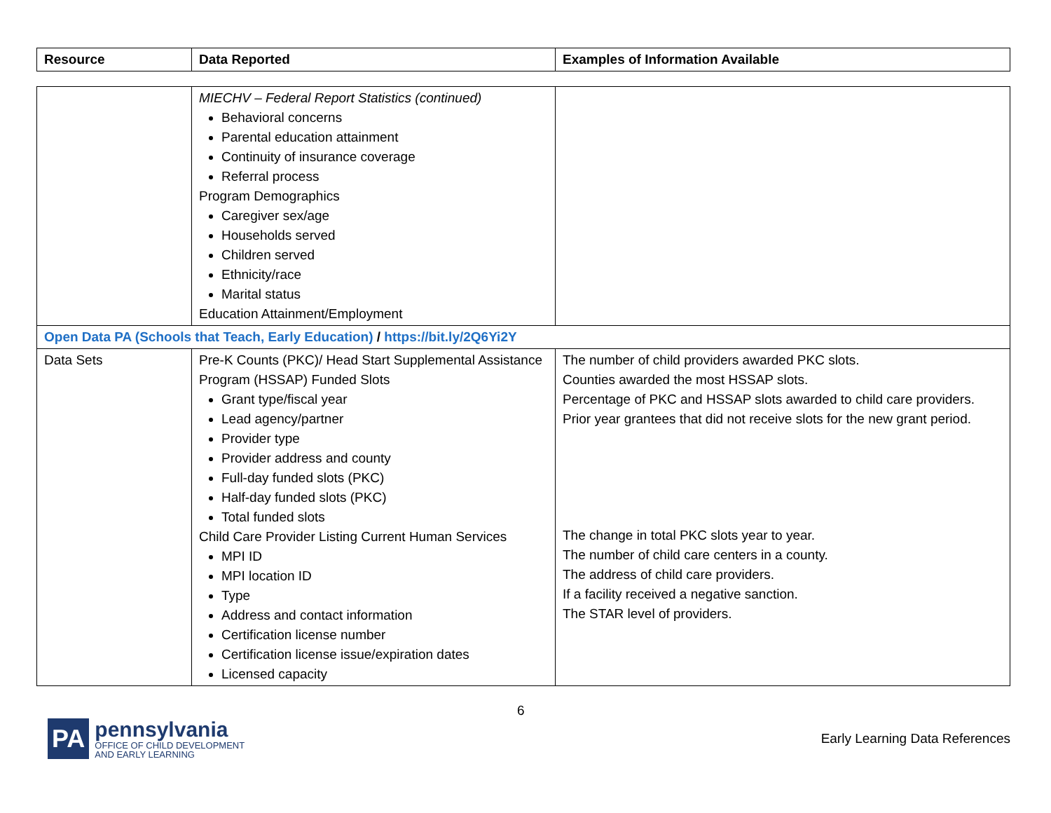| Resource | Data Reported | Examples of Information Available |
| --- | --- | --- |
| | MIECHV – Federal Report Statistics (continued) Behavioral concerns Parental education attainment Continuity of insurance coverage Referral process Program Demographics Caregiver sex/age Households served Children served Ethnicity/race Marital status Education Attainment/Employment | |
| Open Data PA (Schools that Teach, Early Education) / https://bit.ly/2Q6Yi2Y | | |
| Data Sets | Pre-K Counts (PKC)/ Head Start Supplemental Assistance Program (HSSAP) Funded Slots Grant type/fiscal year Lead agency/partner Provider type Provider address and county Full-day funded slots (PKC) Half-day funded slots (PKC) Total funded slots Child Care Provider Listing Current Human Services MPI ID MPI location ID Type Address and contact information Certification license number Certification license issue/expiration dates Licensed capacity | The number of child providers awarded PKC slots. Counties awarded the most HSSAP slots. Percentage of PKC and HSSAP slots awarded to child care providers. Prior year grantees that did not receive slots for the new grant period. The change in total PKC slots year to year. The number of child care centers in a county. The address of child care providers. If a facility received a negative sanction. The STAR level of providers. |
6
PA
pennsylvania
OFFICE OF CHILD DEVELOPMENT
AND EARLY LEARNING
Early Learning Data References